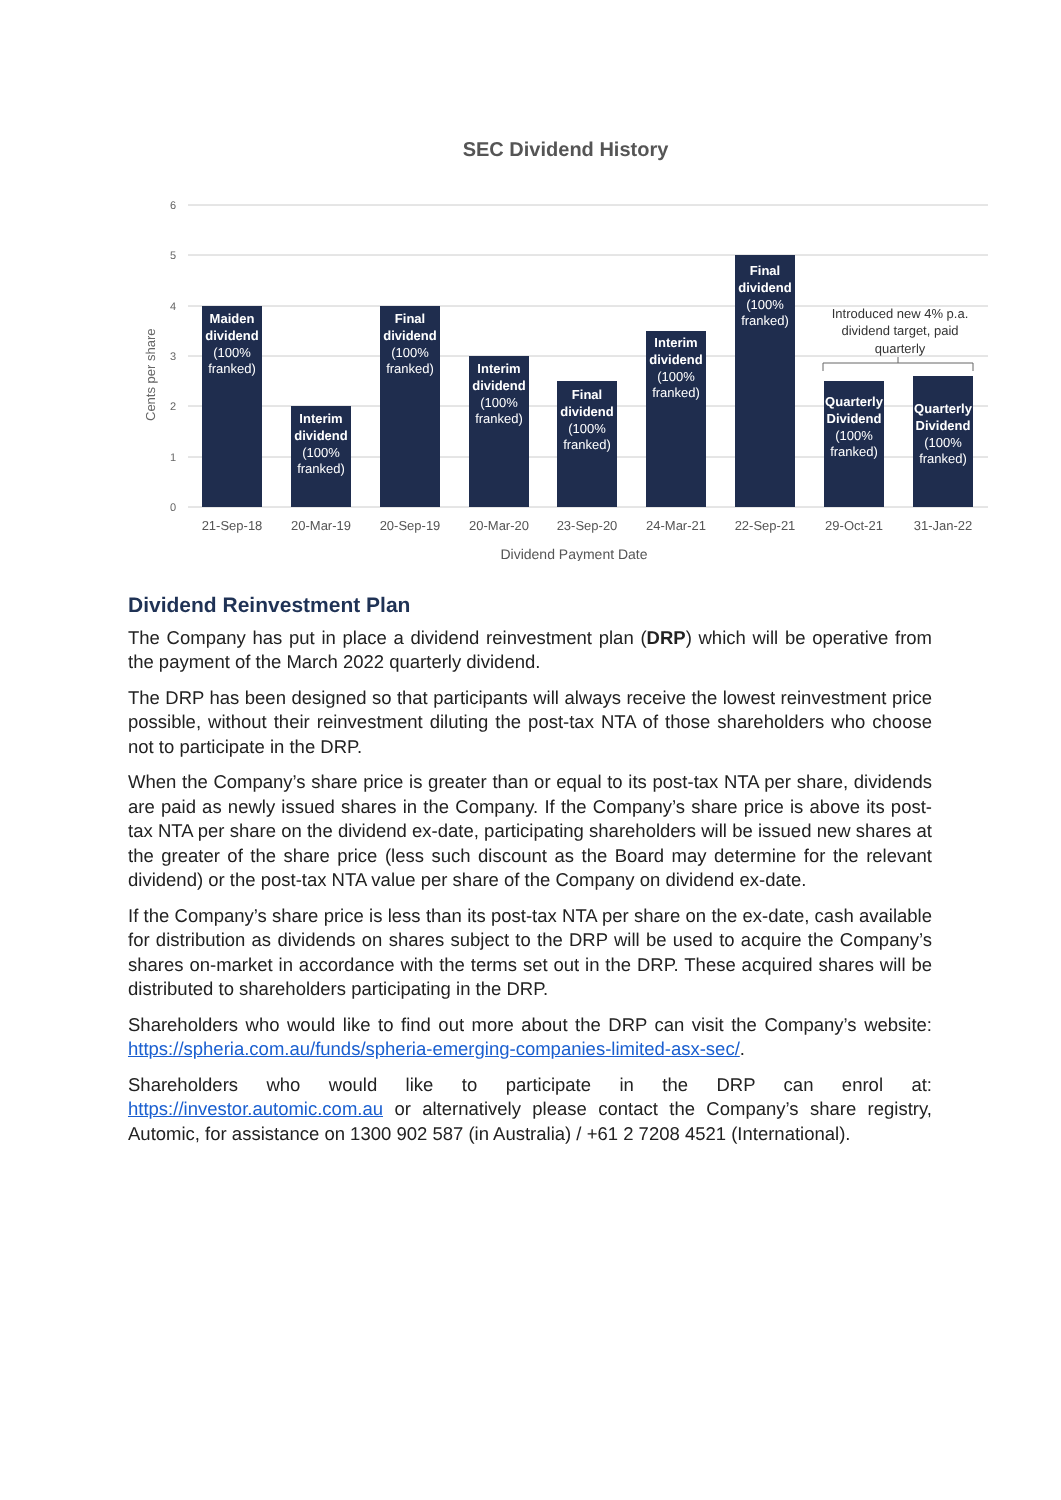SEC Dividend History
6
5
4
3
2
1
0
Cents per share
Maiden
dividend
(100%
franked)
Interim
dividend
(100%
franked)
Final
dividend
(100%
franked)
Interim
dividend
(100%
franked)
Final
dividend
(100%
franked)
Interim
dividend
(100%
franked)
Final
dividend
(100%
franked)
Quarterly
Dividend
(100%
franked)
Quarterly
Dividend
(100%
franked)
Introduced new 4% p.a.
dividend target, paid
quarterly
21-Sep-18
20-Mar-19
20-Sep-19
20-Mar-20
23-Sep-20
24-Mar-21
22-Sep-21
29-Oct-21
31-Jan-22
Dividend Payment Date
Dividend Reinvestment Plan
The Company has put in place a dividend reinvestment plan (DRP) which will be operative from the payment of the March 2022 quarterly dividend.
The DRP has been designed so that participants will always receive the lowest reinvestment price possible, without their reinvestment diluting the post-tax NTA of those shareholders who choose not to participate in the DRP.
When the Company’s share price is greater than or equal to its post-tax NTA per share, dividends are paid as newly issued shares in the Company. If the Company’s share price is above its post-tax NTA per share on the dividend ex-date, participating shareholders will be issued new shares at the greater of the share price (less such discount as the Board may determine for the relevant dividend) or the post-tax NTA value per share of the Company on dividend ex-date.
If the Company’s share price is less than its post-tax NTA per share on the ex-date, cash available for distribution as dividends on shares subject to the DRP will be used to acquire the Company’s shares on-market in accordance with the terms set out in the DRP. These acquired shares will be distributed to shareholders participating in the DRP.
Shareholders who would like to find out more about the DRP can visit the Company’s website: https://spheria.com.au/funds/spheria-emerging-companies-limited-asx-sec/.
Shareholders who would like to participate in the DRP can enrol at: https://investor.automic.com.au or alternatively please contact the Company’s share registry, Automic, for assistance on 1300 902 587 (in Australia) / +61 2 7208 4521 (International).